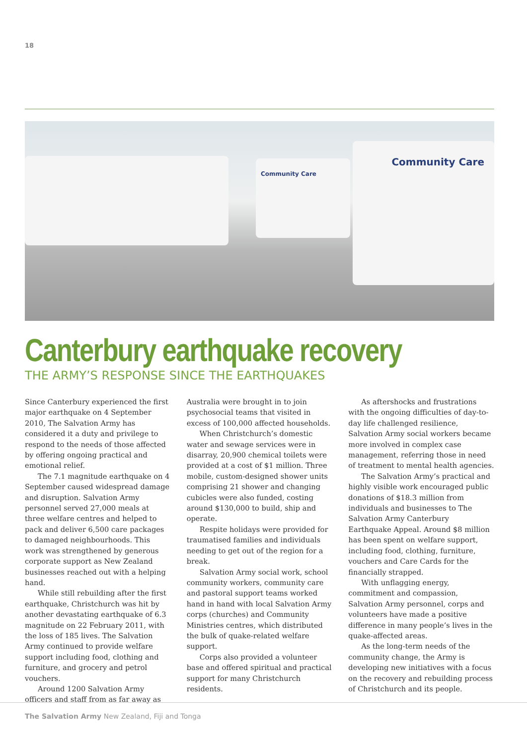18
Community Care
Community Care
Canterbury earthquake recovery
THE ARMY’S RESPONSE SINCE THE EARTHQUAKES
Since Canterbury experienced the first major earthquake on 4 September 2010, The Salvation Army has considered it a duty and privilege to respond to the needs of those affected by offering ongoing practical and emotional relief.
The 7.1 magnitude earthquake on 4 September caused widespread damage and disruption. Salvation Army personnel served 27,000 meals at three welfare centres and helped to pack and deliver 6,500 care packages to damaged neighbourhoods. This work was strengthened by generous corporate support as New Zealand businesses reached out with a helping hand.
While still rebuilding after the first earthquake, Christchurch was hit by another devastating earthquake of 6.3 magnitude on 22 February 2011, with the loss of 185 lives. The Salvation Army continued to provide welfare support including food, clothing and furniture, and grocery and petrol vouchers.
Around 1200 Salvation Army officers and staff from as far away as Australia were brought in to join psychosocial teams that visited in excess of 100,000 affected households.
When Christchurch’s domestic water and sewage services were in disarray, 20,900 chemical toilets were provided at a cost of $1 million. Three mobile, custom-designed shower units comprising 21 shower and changing cubicles were also funded, costing around $130,000 to build, ship and operate.
Respite holidays were provided for traumatised families and individuals needing to get out of the region for a break.
Salvation Army social work, school community workers, community care and pastoral support teams worked hand in hand with local Salvation Army corps (churches) and Community Ministries centres, which distributed the bulk of quake-related welfare support.
Corps also provided a volunteer base and offered spiritual and practical support for many Christchurch residents.
As aftershocks and frustrations with the ongoing difficulties of day-to-day life challenged resilience, Salvation Army social workers became more involved in complex case management, referring those in need of treatment to mental health agencies.
The Salvation Army’s practical and highly visible work encouraged public donations of $18.3 million from individuals and businesses to The Salvation Army Canterbury Earthquake Appeal. Around $8 million has been spent on welfare support, including food, clothing, furniture, vouchers and Care Cards for the financially strapped.
With unflagging energy, commitment and compassion, Salvation Army personnel, corps and volunteers have made a positive difference in many people’s lives in the quake-affected areas.
As the long-term needs of the community change, the Army is developing new initiatives with a focus on the recovery and rebuilding process of Christchurch and its people.
The Salvation Army New Zealand, Fiji and Tonga